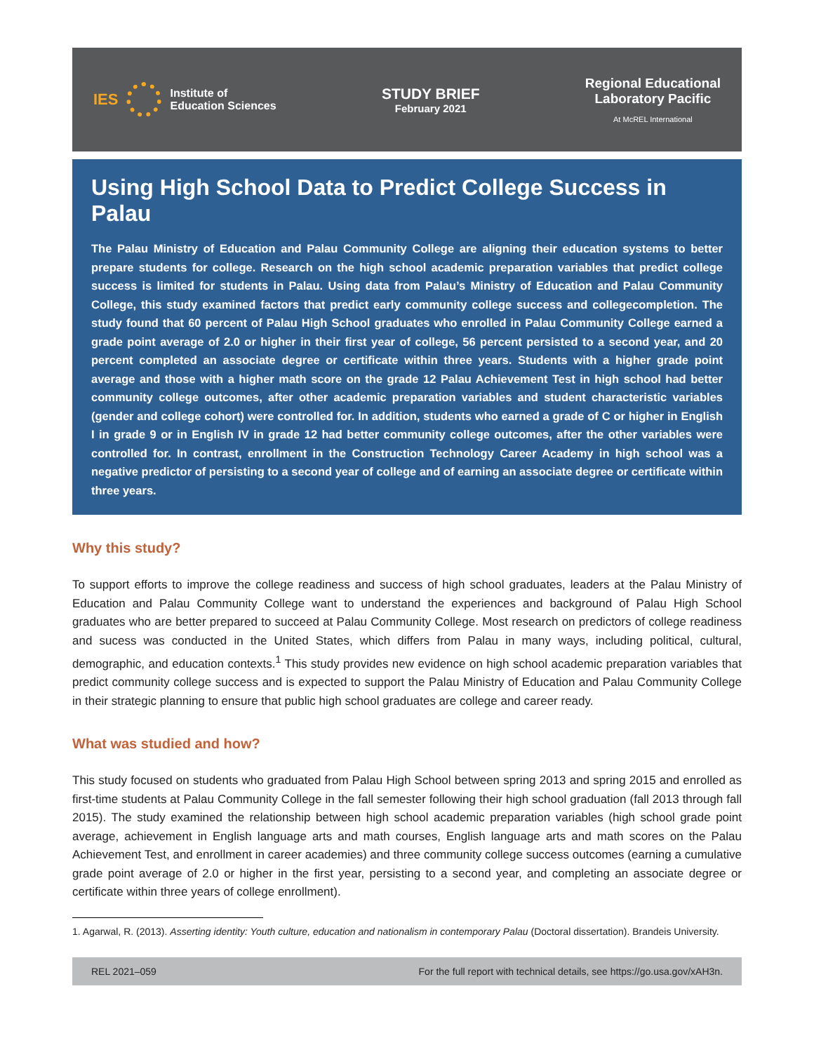IES
Institute of
Education Sciences
STUDY BRIEF
February 2021
Regional Educational
Laboratory Pacific
At McREL International
Using High School Data to Predict College Success in Palau
The Palau Ministry of Education and Palau Community College are aligning their education systems to better prepare students for college. Research on the high school academic preparation variables that predict college success is limited for students in Palau. Using data from Palau’s Ministry of Education and Palau Community College, this study examined factors that predict early community college success and collegecompletion. The study found that 60 percent of Palau High School graduates who enrolled in Palau Community College earned a grade point average of 2.0 or higher in their first year of college, 56 percent persisted to a second year, and 20 percent completed an associate degree or certificate within three years. Students with a higher grade point average and those with a higher math score on the grade 12 Palau Achievement Test in high school had better community college outcomes, after other academic preparation variables and student characteristic variables (gender and college cohort) were controlled for. In addition, students who earned a grade of C or higher in English I in grade 9 or in English IV in grade 12 had better community college outcomes, after the other variables were controlled for. In contrast, enrollment in the Construction Technology Career Academy in high school was a negative predictor of persisting to a second year of college and of earning an associate degree or certificate within three years.
Why this study?
To support efforts to improve the college readiness and success of high school graduates, leaders at the Palau Ministry of Education and Palau Community College want to understand the experiences and background of Palau High School graduates who are better prepared to succeed at Palau Community College. Most research on predictors of college readiness and sucess was conducted in the United States, which differs from Palau in many ways, including political, cultural, demographic, and education contexts.<sup>1</sup> This study provides new evidence on high school academic preparation variables that predict community college success and is expected to support the Palau Ministry of Education and Palau Community College in their strategic planning to ensure that public high school graduates are college and career ready.
What was studied and how?
This study focused on students who graduated from Palau High School between spring 2013 and spring 2015 and enrolled as first-time students at Palau Community College in the fall semester following their high school graduation (fall 2013 through fall 2015). The study examined the relationship between high school academic preparation variables (high school grade point average, achievement in English language arts and math courses, English language arts and math scores on the Palau Achievement Test, and enrollment in career academies) and three community college success outcomes (earning a cumulative grade point average of 2.0 or higher in the first year, persisting to a second year, and completing an associate degree or certificate within three years of college enrollment).
1. Agarwal, R. (2013). Asserting identity: Youth culture, education and nationalism in contemporary Palau (Doctoral dissertation). Brandeis University.
REL 2021–059 For the full report with technical details, see https://go.usa.gov/xAH3n.